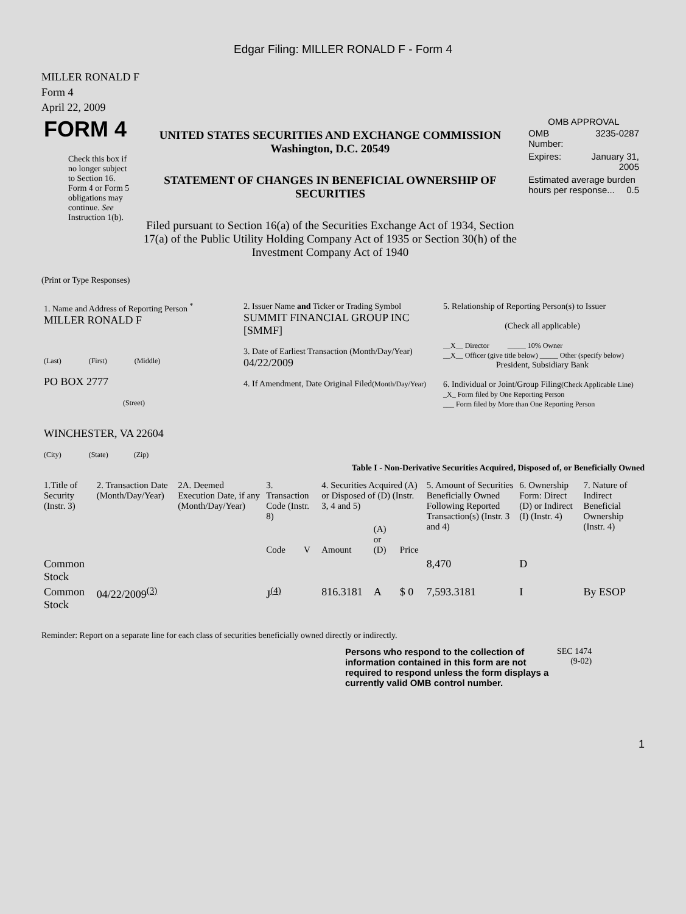Edgar Filing: MILLER RONALD F - Form 4
MILLER RONALD F
Form 4
April 22, 2009
| FORM 4 Check this box if no longer subject to Section 16. Form 4 or Form 5 obligations may continue. See Instruction 1(b). | UNITED STATES SECURITIES AND EXCHANGE COMMISSION Washington, D.C. 20549 STATEMENT OF CHANGES IN BENEFICIAL OWNERSHIP OF SECURITIES Filed pursuant to Section 16(a) of the Securities Exchange Act of 1934, Section 17(a) of the Public Utility Holding Company Act of 1935 or Section 30(h) of the Investment Company Act of 1940 | OMB APPROVAL / OMB Number: / 3235-0287 / / Expires: / January 31, 2005 / / Estimated average burden hours per response... 0.5 / / |
(Print or Type Responses)
| 1. Name and Address of Reporting Person <sup>*</sup> MILLER RONALD F (Last) (First) (Middle) PO BOX 2777 (Street) WINCHESTER, VA 22604 (City) (State) (Zip) | 2. Issuer Name and Ticker or Trading Symbol SUMMIT FINANCIAL GROUP INC [SMMF] 3. Date of Earliest Transaction (Month/Day/Year) 04/22/2009 4. If Amendment, Date Original Filed (Month/Day/Year) | 5. Relationship of Reporting Person(s) to Issuer (Check all applicable) __X__ Director _____ 10% Owner __X__ Officer (give title below) _____ Other (specify below) President, Subsidiary Bank 6. Individual or Joint/Group Filing (Check Applicable Line) _X_ Form filed by One Reporting Person ___ Form filed by More than One Reporting Person |
Table I - Non-Derivative Securities Acquired, Disposed of, or Beneficially Owned
| 1.Title of Security (Instr. 3) | 2. Transaction Date (Month/Day/Year) | 2A. Deemed Execution Date, if any (Month/Day/Year) | 3. Transaction Code (Instr. 8) | | 4. Securities Acquired (A) or Disposed of (D) (Instr. 3, 4 and 5) | | | 5. Amount of Securities Beneficially Owned Following Reported Transaction(s) (Instr. 3 and 4) | 6. Ownership Form: Direct (D) or Indirect (I) (Instr. 4) | 7. Nature of Indirect Beneficial Ownership (Instr. 4) |
| --- | --- | --- | --- | --- | --- | --- | --- | --- | --- | --- |
| | | | Code | V | Amount | (A) or (D) | Price | | | |
| Common Stock | | | | | | | | 8,470 | D | |
| Common Stock | 04/22/2009<sup>(3)</sup> | | J<sup>(4)</sup> | | 816.3181 | A | $ 0 | 7,593.3181 | I | By ESOP |
Reminder: Report on a separate line for each class of securities beneficially owned directly or indirectly.
| Persons who respond to the collection of information contained in this form are not required to respond unless the form displays a currently valid OMB control number. | SEC 1474 (9-02) |
1